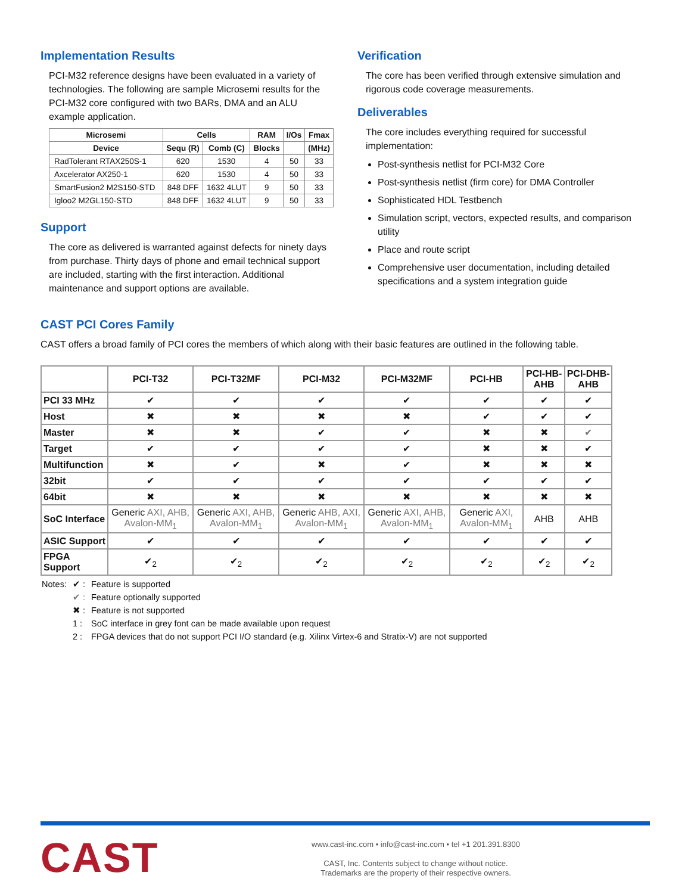Implementation Results
PCI-M32 reference designs have been evaluated in a variety of technologies. The following are sample Microsemi results for the PCI-M32 core configured with two BARs, DMA and an ALU example application.
| Microsemi | Cells | | RAM | I/Os | Fmax |
| --- | --- | --- | --- | --- | --- |
| Device | Sequ (R) | Comb (C) | Blocks | | (MHz) |
| RadTolerant RTAX250S-1 | 620 | 1530 | 4 | 50 | 33 |
| Axcelerator AX250-1 | 620 | 1530 | 4 | 50 | 33 |
| SmartFusion2 M2S150-STD | 848 DFF | 1632 4LUT | 9 | 50 | 33 |
| Igloo2 M2GL150-STD | 848 DFF | 1632 4LUT | 9 | 50 | 33 |
Support
The core as delivered is warranted against defects for ninety days from purchase. Thirty days of phone and email technical support are included, starting with the first interaction. Additional maintenance and support options are available.
Verification
The core has been verified through extensive simulation and rigorous code coverage measurements.
Deliverables
The core includes everything required for successful implementation:
Post-synthesis netlist for PCI-M32 Core
Post-synthesis netlist (firm core) for DMA Controller
Sophisticated HDL Testbench
Simulation script, vectors, expected results, and comparison utility
Place and route script
Comprehensive user documentation, including detailed specifications and a system integration guide
CAST PCI Cores Family
CAST offers a broad family of PCI cores the members of which along with their basic features are outlined in the following table.
| | PCI-T32 | PCI-T32MF | PCI-M32 | PCI-M32MF | PCI-HB | PCI-HB-AHB | PCI-DHB-AHB |
| --- | --- | --- | --- | --- | --- | --- | --- |
| PCI 33 MHz | ✔ | ✔ | ✔ | ✔ | ✔ | ✔ | ✔ |
| Host | ✖ | ✖ | ✖ | ✖ | ✔ | ✔ | ✔ |
| Master | ✖ | ✖ | ✔ | ✔ | ✖ | ✖ | ✔ |
| Target | ✔ | ✔ | ✔ | ✔ | ✖ | ✖ | ✔ |
| Multifunction | ✖ | ✔ | ✖ | ✔ | ✖ | ✖ | ✖ |
| 32bit | ✔ | ✔ | ✔ | ✔ | ✔ | ✔ | ✔ |
| 64bit | ✖ | ✖ | ✖ | ✖ | ✖ | ✖ | ✖ |
| SoC Interface | Generic AXI, AHB, Avalon-MM<sub>1</sub> | Generic AXI, AHB, Avalon-MM<sub>1</sub> | Generic AHB, AXI, Avalon-MM<sub>1</sub> | Generic AXI, AHB, Avalon-MM<sub>1</sub> | Generic AXI, Avalon-MM<sub>1</sub> | AHB | AHB |
| ASIC Support | ✔ | ✔ | ✔ | ✔ | ✔ | ✔ | ✔ |
| FPGA Support | ✔<sub>2</sub> | ✔<sub>2</sub> | ✔<sub>2</sub> | ✔<sub>2</sub> | ✔<sub>2</sub> | ✔<sub>2</sub> | ✔<sub>2</sub> |
| Notes: | ✔ : | Feature is supported |
| | ✔ : | Feature optionally supported |
| | ✖ : | Feature is not supported |
| | 1 : | SoC interface in grey font can be made available upon request |
| | 2 : | FPGA devices that do not support PCI I/O standard (e.g. Xilinx Virtex-6 and Stratix-V) are not supported |
CAST
www.cast-inc.com • info@cast-inc.com • tel +1 201.391.8300
CAST, Inc. Contents subject to change without notice.
Trademarks are the property of their respective owners.